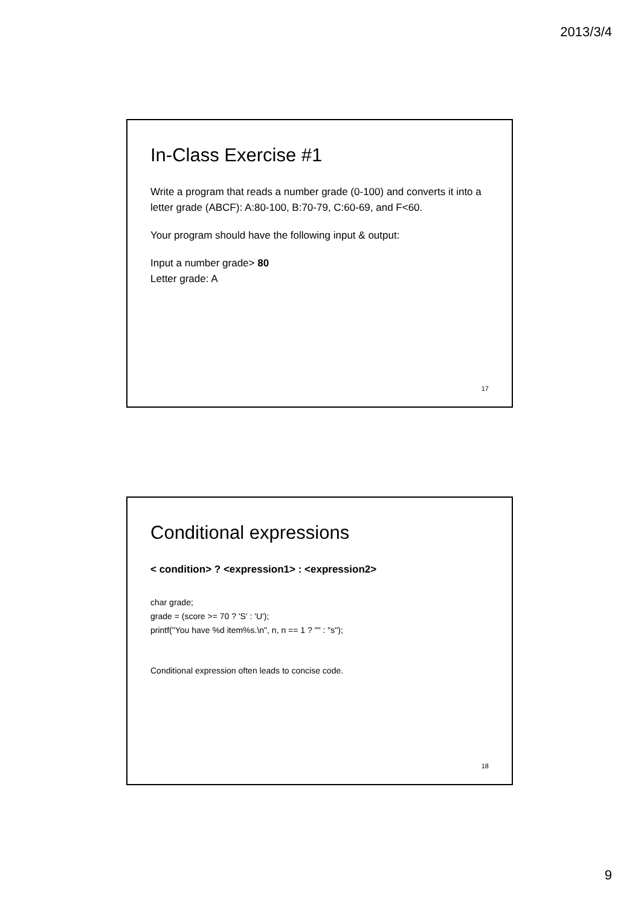2013/3/4
In-Class Exercise #1
Write a program that reads a number grade (0-100) and converts it into a letter grade (ABCF): A:80-100, B:70-79, C:60-69, and F<60.
Your program should have the following input & output:
Input a number grade> 80
Letter grade: A
17
Conditional expressions
< condition> ? <expression1> : <expression2>
char grade;
grade = (score >= 70 ? 'S' : 'U');
printf("You have %d item%s.\n", n, n == 1 ? "" : "s");
Conditional expression often leads to concise code.
18
9